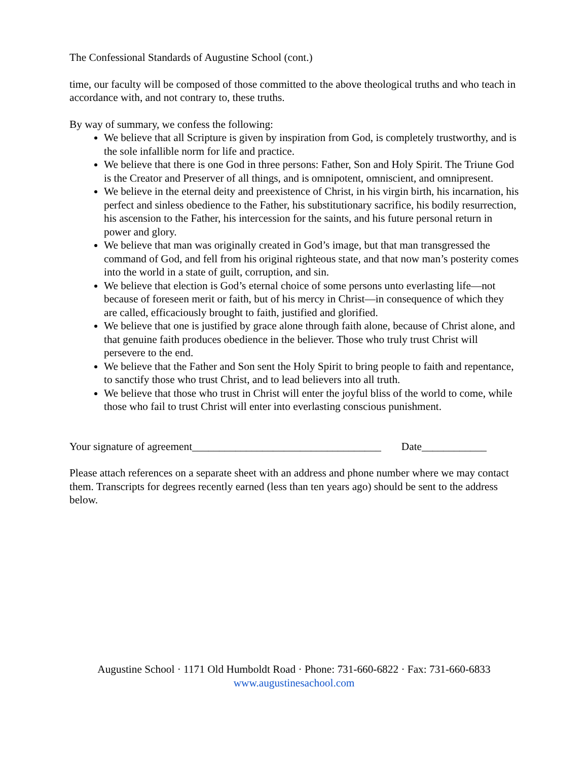The Confessional Standards of Augustine School (cont.)
time, our faculty will be composed of those committed to the above theological truths and who teach in accordance with, and not contrary to, these truths.
By way of summary, we confess the following:
We believe that all Scripture is given by inspiration from God, is completely trustworthy, and is the sole infallible norm for life and practice.
We believe that there is one God in three persons: Father, Son and Holy Spirit. The Triune God is the Creator and Preserver of all things, and is omnipotent, omniscient, and omnipresent.
We believe in the eternal deity and preexistence of Christ, in his virgin birth, his incarnation, his perfect and sinless obedience to the Father, his substitutionary sacrifice, his bodily resurrection, his ascension to the Father, his intercession for the saints, and his future personal return in power and glory.
We believe that man was originally created in God’s image, but that man transgressed the command of God, and fell from his original righteous state, and that now man’s posterity comes into the world in a state of guilt, corruption, and sin.
We believe that election is God’s eternal choice of some persons unto everlasting life—not because of foreseen merit or faith, but of his mercy in Christ—in consequence of which they are called, efficaciously brought to faith, justified and glorified.
We believe that one is justified by grace alone through faith alone, because of Christ alone, and that genuine faith produces obedience in the believer. Those who truly trust Christ will persevere to the end.
We believe that the Father and Son sent the Holy Spirit to bring people to faith and repentance, to sanctify those who trust Christ, and to lead believers into all truth.
We believe that those who trust in Christ will enter the joyful bliss of the world to come, while those who fail to trust Christ will enter into everlasting conscious punishment.
Your signature of agreement___________________________________ Date____________
Please attach references on a separate sheet with an address and phone number where we may contact them. Transcripts for degrees recently earned (less than ten years ago) should be sent to the address below.
Augustine School · 1171 Old Humboldt Road · Phone: 731-660-6822 · Fax: 731-660-6833
www.augustinesachool.com